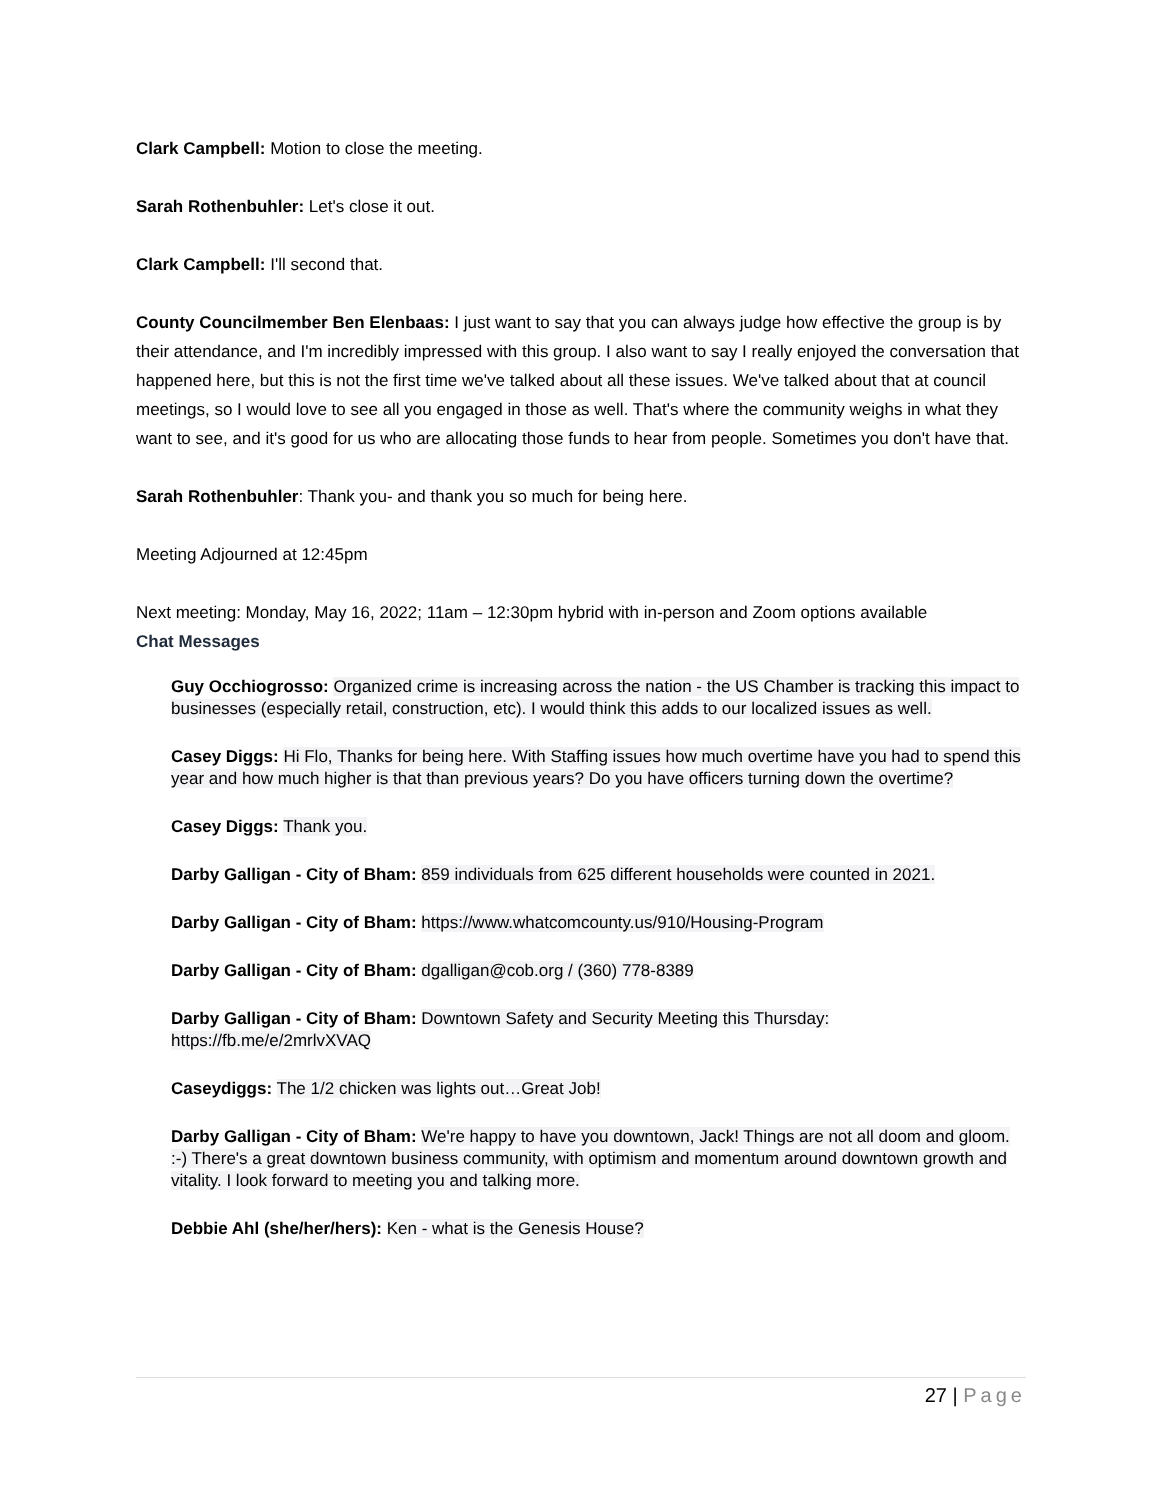Clark Campbell: Motion to close the meeting.
Sarah Rothenbuhler: Let's close it out.
Clark Campbell: I'll second that.
County Councilmember Ben Elenbaas: I just want to say that you can always judge how effective the group is by their attendance, and I'm incredibly impressed with this group. I also want to say I really enjoyed the conversation that happened here, but this is not the first time we've talked about all these issues. We've talked about that at council meetings, so I would love to see all you engaged in those as well. That's where the community weighs in what they want to see, and it's good for us who are allocating those funds to hear from people. Sometimes you don't have that.
Sarah Rothenbuhler: Thank you- and thank you so much for being here.
Meeting Adjourned at 12:45pm
Next meeting: Monday, May 16, 2022; 11am – 12:30pm hybrid with in-person and Zoom options available
Chat Messages
Guy Occhiogrosso: Organized crime is increasing across the nation - the US Chamber is tracking this impact to businesses (especially retail, construction, etc). I would think this adds to our localized issues as well.
Casey Diggs: Hi Flo, Thanks for being here. With Staffing issues how much overtime have you had to spend this year and how much higher is that than previous years? Do you have officers turning down the overtime?
Casey Diggs: Thank you.
Darby Galligan - City of Bham: 859 individuals from 625 different households were counted in 2021.
Darby Galligan - City of Bham: https://www.whatcomcounty.us/910/Housing-Program
Darby Galligan - City of Bham: dgalligan@cob.org / (360) 778-8389
Darby Galligan - City of Bham: Downtown Safety and Security Meeting this Thursday: https://fb.me/e/2mrlvXVAQ
Caseydiggs: The 1/2 chicken was lights out…Great Job!
Darby Galligan - City of Bham: We're happy to have you downtown, Jack! Things are not all doom and gloom. :-) There's a great downtown business community, with optimism and momentum around downtown growth and vitality. I look forward to meeting you and talking more.
Debbie Ahl (she/her/hers): Ken - what is the Genesis House?
27 | Page